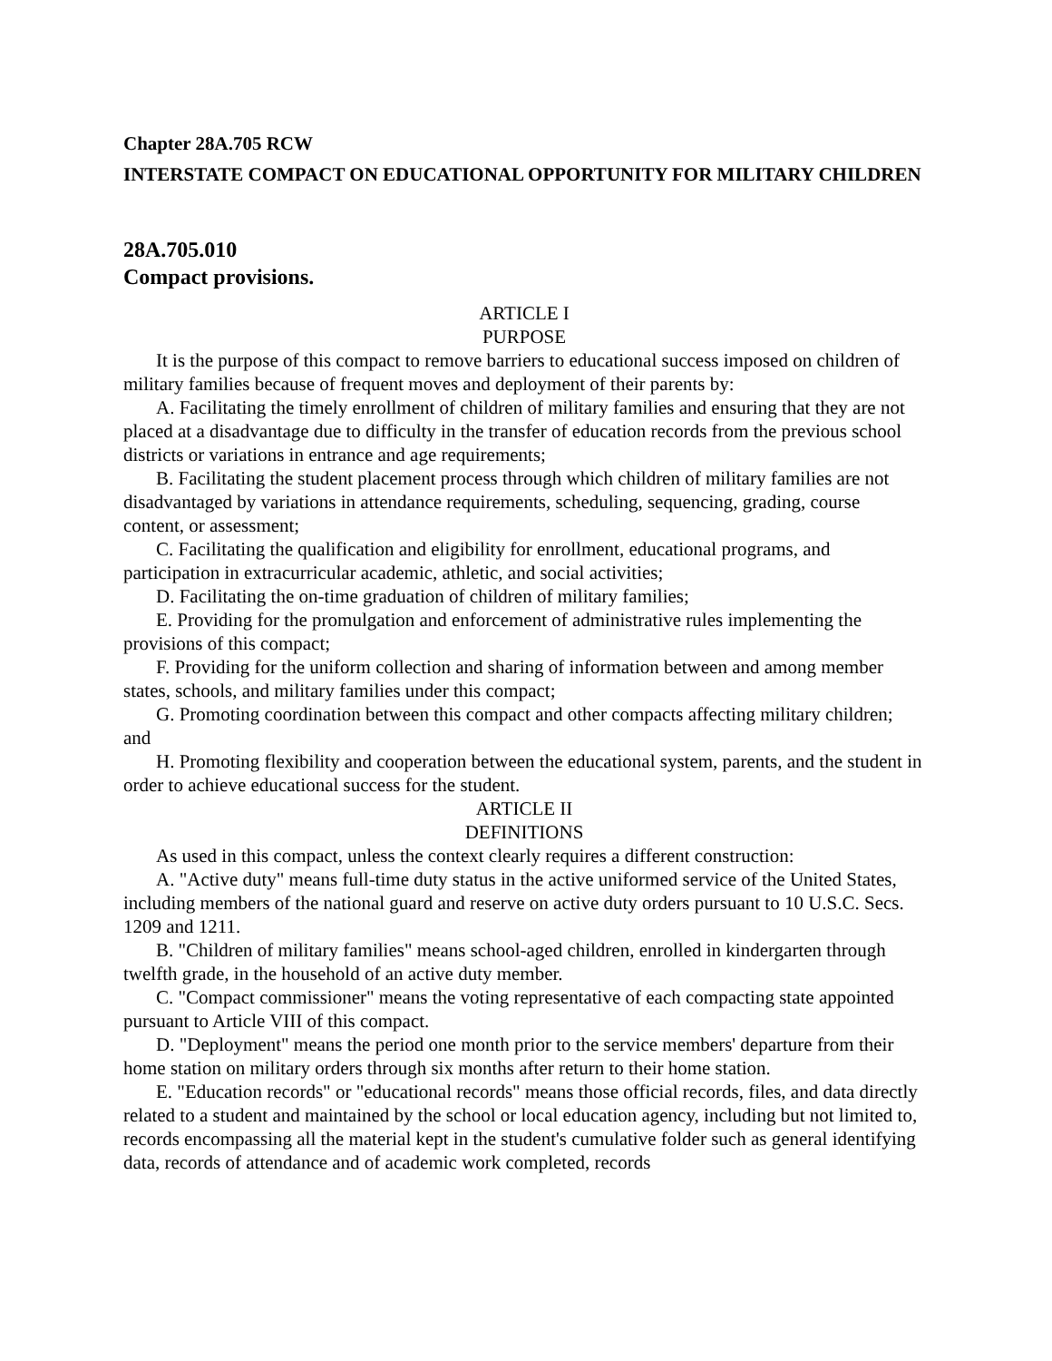Chapter 28A.705 RCW
INTERSTATE COMPACT ON EDUCATIONAL OPPORTUNITY FOR MILITARY CHILDREN
28A.705.010
Compact provisions.
ARTICLE I
PURPOSE
It is the purpose of this compact to remove barriers to educational success imposed on children of military families because of frequent moves and deployment of their parents by:
A. Facilitating the timely enrollment of children of military families and ensuring that they are not placed at a disadvantage due to difficulty in the transfer of education records from the previous school districts or variations in entrance and age requirements;
B. Facilitating the student placement process through which children of military families are not disadvantaged by variations in attendance requirements, scheduling, sequencing, grading, course content, or assessment;
C. Facilitating the qualification and eligibility for enrollment, educational programs, and participation in extracurricular academic, athletic, and social activities;
D. Facilitating the on-time graduation of children of military families;
E. Providing for the promulgation and enforcement of administrative rules implementing the provisions of this compact;
F. Providing for the uniform collection and sharing of information between and among member states, schools, and military families under this compact;
G. Promoting coordination between this compact and other compacts affecting military children; and
H. Promoting flexibility and cooperation between the educational system, parents, and the student in order to achieve educational success for the student.
ARTICLE II
DEFINITIONS
As used in this compact, unless the context clearly requires a different construction:
A. "Active duty" means full-time duty status in the active uniformed service of the United States, including members of the national guard and reserve on active duty orders pursuant to 10 U.S.C. Secs. 1209 and 1211.
B. "Children of military families" means school-aged children, enrolled in kindergarten through twelfth grade, in the household of an active duty member.
C. "Compact commissioner" means the voting representative of each compacting state appointed pursuant to Article VIII of this compact.
D. "Deployment" means the period one month prior to the service members' departure from their home station on military orders through six months after return to their home station.
E. "Education records" or "educational records" means those official records, files, and data directly related to a student and maintained by the school or local education agency, including but not limited to, records encompassing all the material kept in the student's cumulative folder such as general identifying data, records of attendance and of academic work completed, records